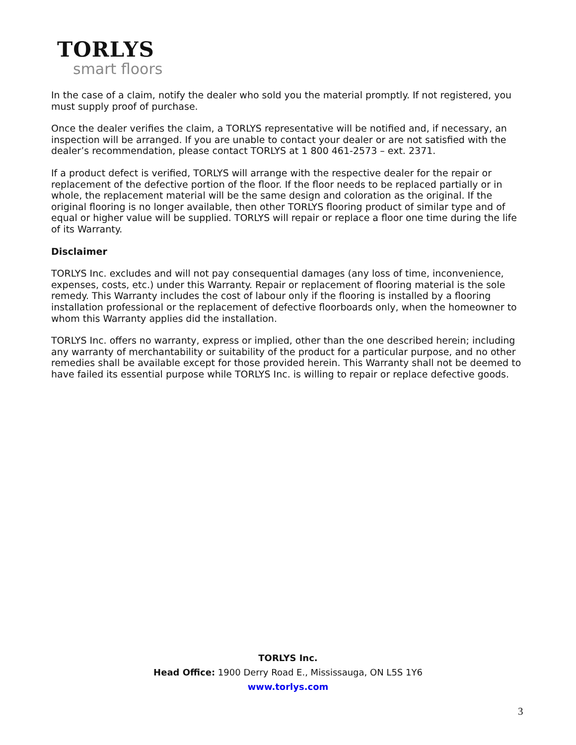TORLYS
smart floors
In the case of a claim, notify the dealer who sold you the material promptly. If not registered, you must supply proof of purchase.
Once the dealer verifies the claim, a TORLYS representative will be notified and, if necessary, an inspection will be arranged. If you are unable to contact your dealer or are not satisfied with the dealer’s recommendation, please contact TORLYS at 1 800 461-2573 – ext. 2371.
If a product defect is verified, TORLYS will arrange with the respective dealer for the repair or replacement of the defective portion of the floor. If the floor needs to be replaced partially or in whole, the replacement material will be the same design and coloration as the original. If the original flooring is no longer available, then other TORLYS flooring product of similar type and of equal or higher value will be supplied. TORLYS will repair or replace a floor one time during the life of its Warranty.
Disclaimer
TORLYS Inc. excludes and will not pay consequential damages (any loss of time, inconvenience, expenses, costs, etc.) under this Warranty. Repair or replacement of flooring material is the sole remedy. This Warranty includes the cost of labour only if the flooring is installed by a flooring installation professional or the replacement of defective floorboards only, when the homeowner to whom this Warranty applies did the installation.
TORLYS Inc. offers no warranty, express or implied, other than the one described herein; including any warranty of merchantability or suitability of the product for a particular purpose, and no other remedies shall be available except for those provided herein. This Warranty shall not be deemed to have failed its essential purpose while TORLYS Inc. is willing to repair or replace defective goods.
TORLYS Inc.
Head Office: 1900 Derry Road E., Mississauga, ON L5S 1Y6
www.torlys.com
3